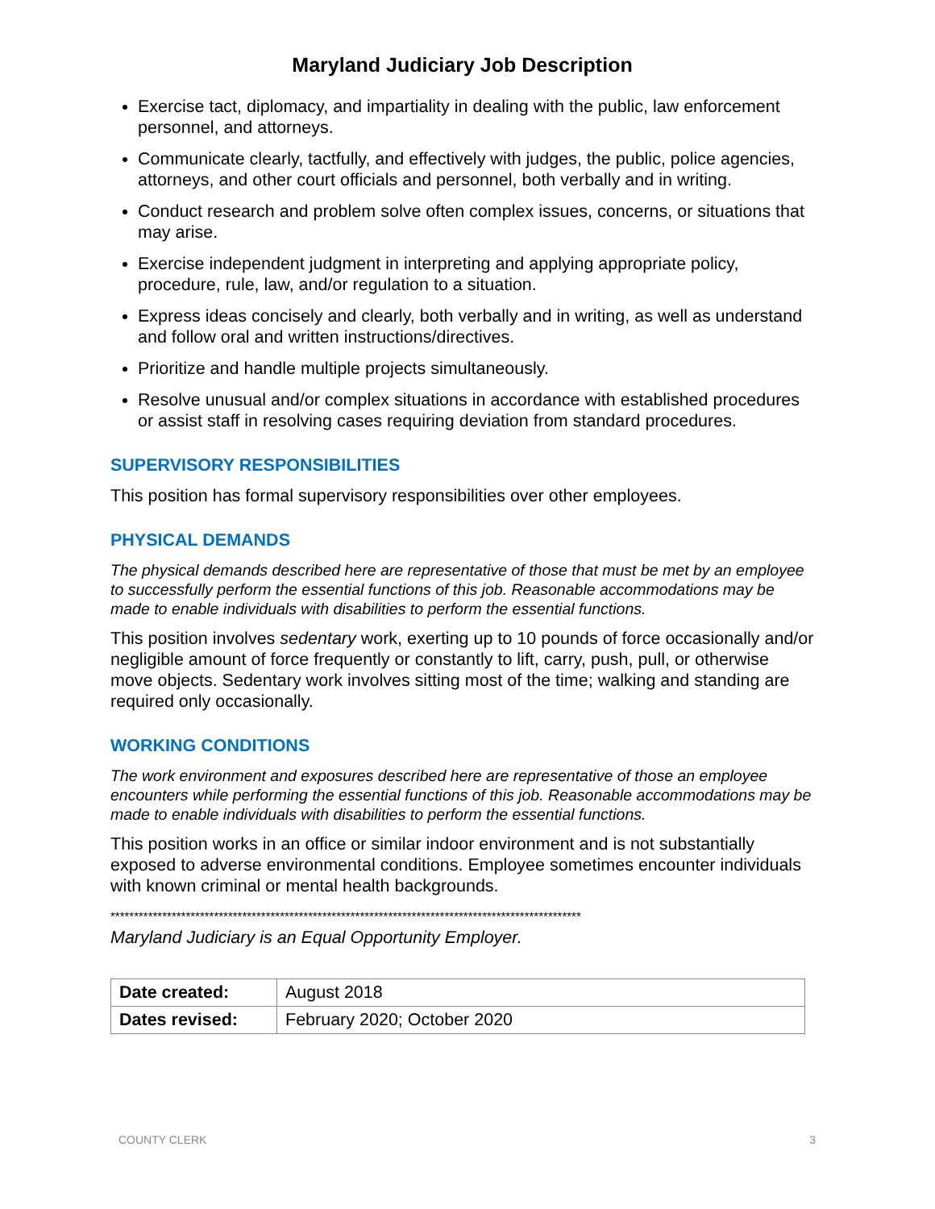Maryland Judiciary Job Description
Exercise tact, diplomacy, and impartiality in dealing with the public, law enforcement personnel, and attorneys.
Communicate clearly, tactfully, and effectively with judges, the public, police agencies, attorneys, and other court officials and personnel, both verbally and in writing.
Conduct research and problem solve often complex issues, concerns, or situations that may arise.
Exercise independent judgment in interpreting and applying appropriate policy, procedure, rule, law, and/or regulation to a situation.
Express ideas concisely and clearly, both verbally and in writing, as well as understand and follow oral and written instructions/directives.
Prioritize and handle multiple projects simultaneously.
Resolve unusual and/or complex situations in accordance with established procedures or assist staff in resolving cases requiring deviation from standard procedures.
SUPERVISORY RESPONSIBILITIES
This position has formal supervisory responsibilities over other employees.
PHYSICAL DEMANDS
The physical demands described here are representative of those that must be met by an employee to successfully perform the essential functions of this job. Reasonable accommodations may be made to enable individuals with disabilities to perform the essential functions.
This position involves sedentary work, exerting up to 10 pounds of force occasionally and/or negligible amount of force frequently or constantly to lift, carry, push, pull, or otherwise move objects. Sedentary work involves sitting most of the time; walking and standing are required only occasionally.
WORKING CONDITIONS
The work environment and exposures described here are representative of those an employee encounters while performing the essential functions of this job. Reasonable accommodations may be made to enable individuals with disabilities to perform the essential functions.
This position works in an office or similar indoor environment and is not substantially exposed to adverse environmental conditions. Employee sometimes encounter individuals with known criminal or mental health backgrounds.
****************************************************************************************************
Maryland Judiciary is an Equal Opportunity Employer.
| Date created: | August 2018 |
| Dates revised: | February 2020; October 2020 |
COUNTY CLERK 3